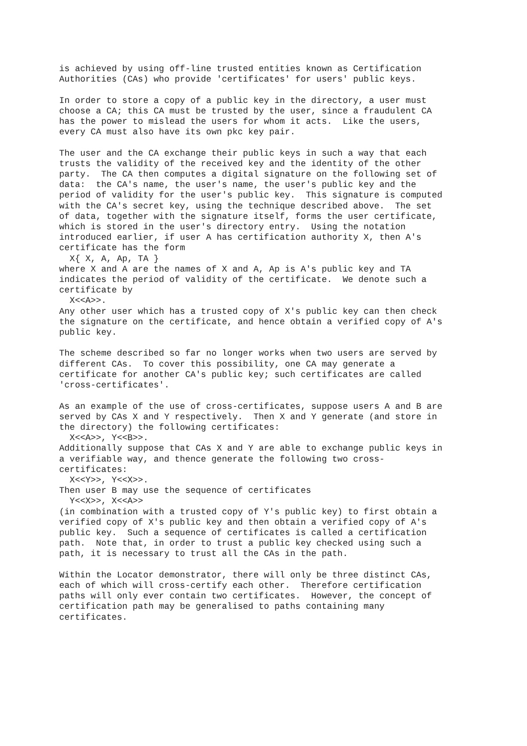is achieved by using off-line trusted entities known as Certification
Authorities (CAs) who provide 'certificates' for users' public keys.

In order to store a copy of a public key in the directory, a user must
choose a CA; this CA must be trusted by the user, since a fraudulent CA
has the power to mislead the users for whom it acts.  Like the users,
every CA must also have its own pkc key pair.

The user and the CA exchange their public keys in such a way that each
trusts the validity of the received key and the identity of the other
party.  The CA then computes a digital signature on the following set of
data:  the CA's name, the user's name, the user's public key and the
period of validity for the user's public key.  This signature is computed
with the CA's secret key, using the technique described above.  The set
of data, together with the signature itself, forms the user certificate,
which is stored in the user's directory entry.  Using the notation
introduced earlier, if user A has certification authority X, then A's
certificate has the form
  X{ X, A, Ap, TA }
where X and A are the names of X and A, Ap is A's public key and TA
indicates the period of validity of the certificate.  We denote such a
certificate by
  X<<A>>.
Any other user which has a trusted copy of X's public key can then check
the signature on the certificate, and hence obtain a verified copy of A's
public key.

The scheme described so far no longer works when two users are served by
different CAs.  To cover this possibility, one CA may generate a
certificate for another CA's public key; such certificates are called
'cross-certificates'.

As an example of the use of cross-certificates, suppose users A and B are
served by CAs X and Y respectively.  Then X and Y generate (and store in
the directory) the following certificates:
  X<<A>>, Y<<B>>.
Additionally suppose that CAs X and Y are able to exchange public keys in
a verifiable way, and thence generate the following two cross-
certificates:
  X<<Y>>, Y<<X>>.
Then user B may use the sequence of certificates
  Y<<X>>, X<<A>>
(in combination with a trusted copy of Y's public key) to first obtain a
verified copy of X's public key and then obtain a verified copy of A's
public key.  Such a sequence of certificates is called a certification
path.  Note that, in order to trust a public key checked using such a
path, it is necessary to trust all the CAs in the path.

Within the Locator demonstrator, there will only be three distinct CAs,
each of which will cross-certify each other.  Therefore certification
paths will only ever contain two certificates.  However, the concept of
certification path may be generalised to paths containing many
certificates.